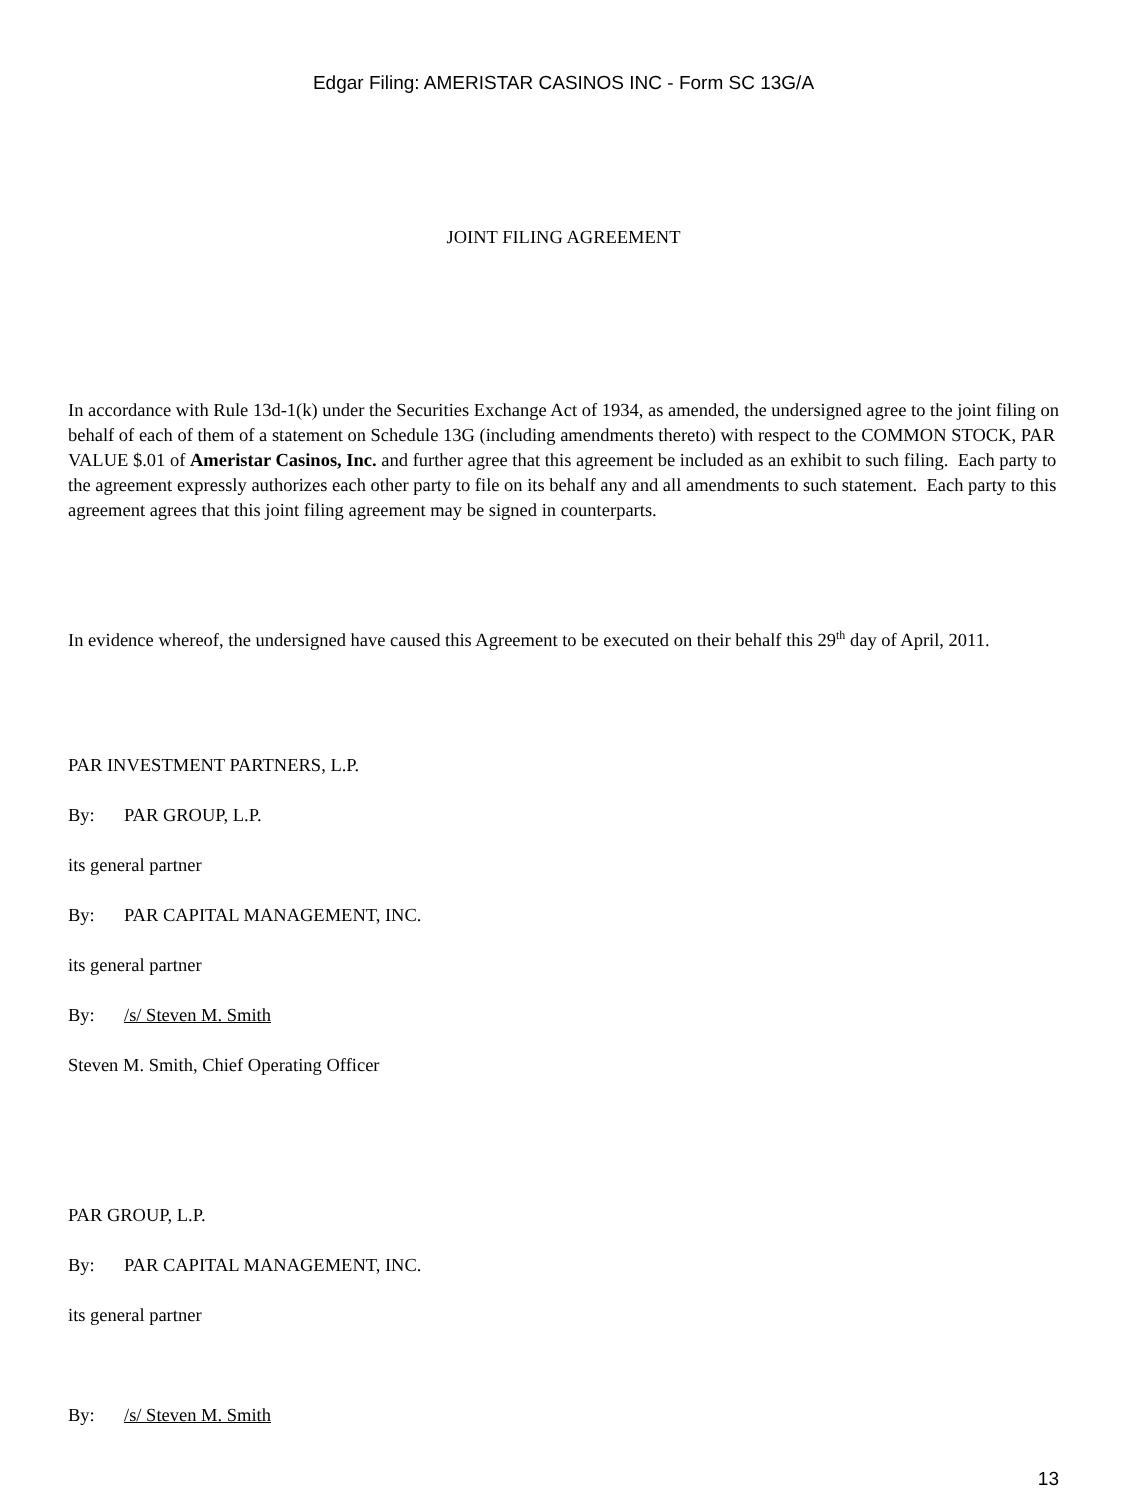Edgar Filing: AMERISTAR CASINOS INC - Form SC 13G/A
JOINT FILING AGREEMENT
In accordance with Rule 13d-1(k) under the Securities Exchange Act of 1934, as amended, the undersigned agree to the joint filing on behalf of each of them of a statement on Schedule 13G (including amendments thereto) with respect to the COMMON STOCK, PAR VALUE $.01 of Ameristar Casinos, Inc. and further agree that this agreement be included as an exhibit to such filing. Each party to the agreement expressly authorizes each other party to file on its behalf any and all amendments to such statement. Each party to this agreement agrees that this joint filing agreement may be signed in counterparts.
In evidence whereof, the undersigned have caused this Agreement to be executed on their behalf this 29<sup>th</sup> day of April, 2011.
PAR INVESTMENT PARTNERS, L.P.
By: PAR GROUP, L.P.
its general partner
By: PAR CAPITAL MANAGEMENT, INC.
its general partner
By: /s/ Steven M. Smith
Steven M. Smith, Chief Operating Officer
PAR GROUP, L.P.
By: PAR CAPITAL MANAGEMENT, INC.
its general partner
By: /s/ Steven M. Smith
13